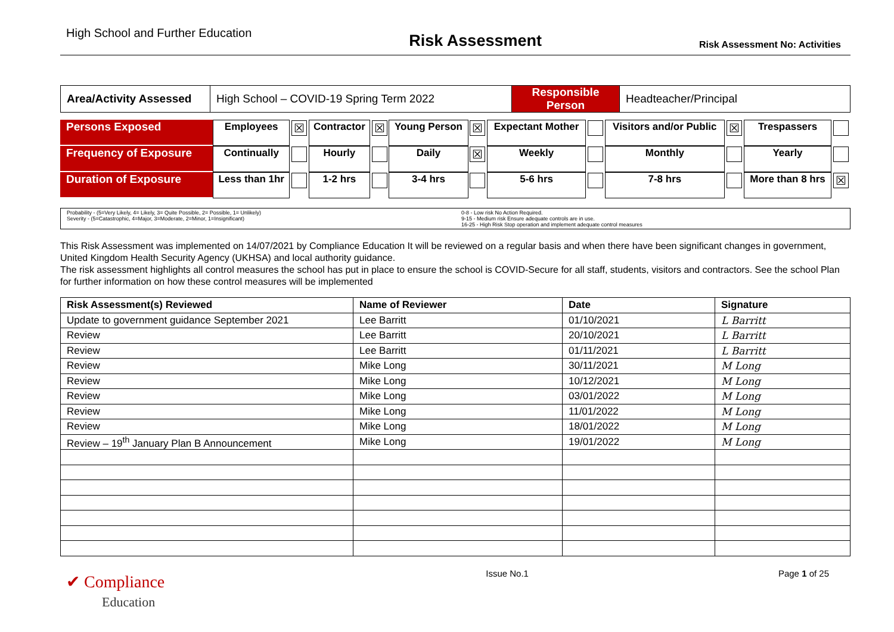High School and Further Education Risk Assessment Risk Assessment No: Activities
| Area/Activity Assessed | High School – COVID-19 Spring Term 2022 | Responsible Person | Headteacher/Principal |
| Persons Exposed | Employees | ☒ | Contractor | ☒ | Young Person | ☒ | Expectant Mother | | Visitors and/or Public | ☒ | Trespassers | |
| Frequency of Exposure | Continually | | Hourly | | Daily | ☒ | Weekly | | Monthly | | Yearly | |
| Duration of Exposure | Less than 1hr | | 1-2 hrs | | 3-4 hrs | | 5-6 hrs | | 7-8 hrs | | More than 8 hrs | ☒ |
Probability - (5=Very Likely, 4= Likely, 3= Quite Possible, 2= Possible, 1= Unlikely)
Severity - (5=Catastrophic, 4=Major, 3=Moderate, 2=Minor, 1=Insignificant)
0-8 - Low risk No Action Required.
9-15 - Medium risk Ensure adequate controls are in use.
16-25 - High Risk Stop operation and implement adequate control measures
This Risk Assessment was implemented on 14/07/2021 by Compliance Education It will be reviewed on a regular basis and when there have been significant changes in government, United Kingdom Health Security Agency (UKHSA) and local authority guidance.
The risk assessment highlights all control measures the school has put in place to ensure the school is COVID-Secure for all staff, students, visitors and contractors. See the school Plan for further information on how these control measures will be implemented
| Risk Assessment(s) Reviewed | Name of Reviewer | Date | Signature |
| --- | --- | --- | --- |
| Update to government guidance September 2021 | Lee Barritt | 01/10/2021 | L Barritt |
| Review | Lee Barritt | 20/10/2021 | L Barritt |
| Review | Lee Barritt | 01/11/2021 | L Barritt |
| Review | Mike Long | 30/11/2021 | M Long |
| Review | Mike Long | 10/12/2021 | M Long |
| Review | Mike Long | 03/01/2022 | M Long |
| Review | Mike Long | 11/01/2022 | M Long |
| Review | Mike Long | 18/01/2022 | M Long |
| Review – 19<sup>th</sup> January Plan B Announcement | Mike Long | 19/01/2022 | M Long |
✔ Compliance
Education
Issue No.1 Page 1 of 25